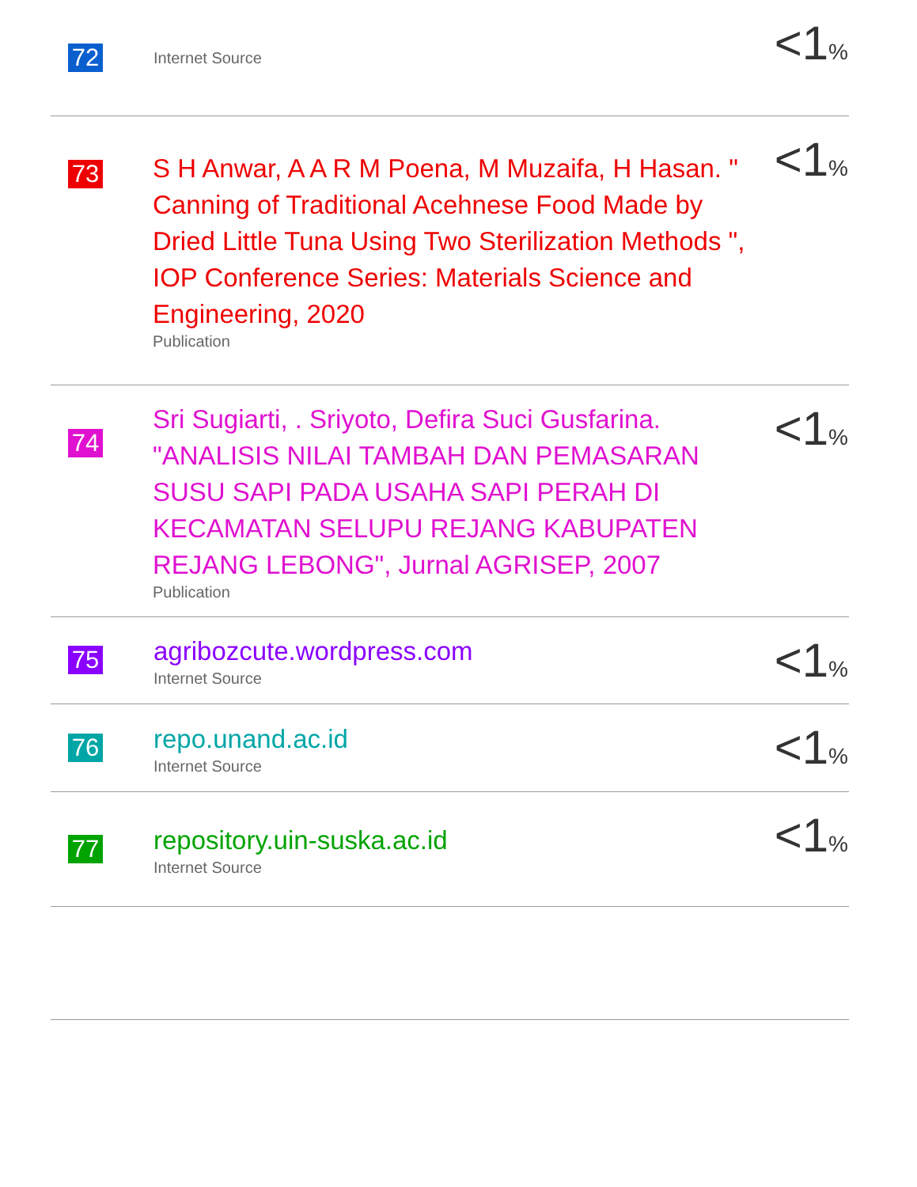| 72 | Internet Source | <1 % |
| 73 | S H Anwar, A A R M Poena, M Muzaifa, H Hasan. " Canning of Traditional Acehnese Food Made by Dried Little Tuna Using Two Sterilization Methods ", IOP Conference Series: Materials Science and Engineering, 2020 Publication | <1 % |
| 74 | Sri Sugiarti, . Sriyoto, Defira Suci Gusfarina. "ANALISIS NILAI TAMBAH DAN PEMASARAN SUSU SAPI PADA USAHA SAPI PERAH DI KECAMATAN SELUPU REJANG KABUPATEN REJANG LEBONG", Jurnal AGRISEP, 2007 Publication | <1 % |
| 75 | agribozcute.wordpress.com Internet Source | <1 % |
| 76 | repo.unand.ac.id Internet Source | <1 % |
| 77 | repository.uin-suska.ac.id Internet Source | <1 % |